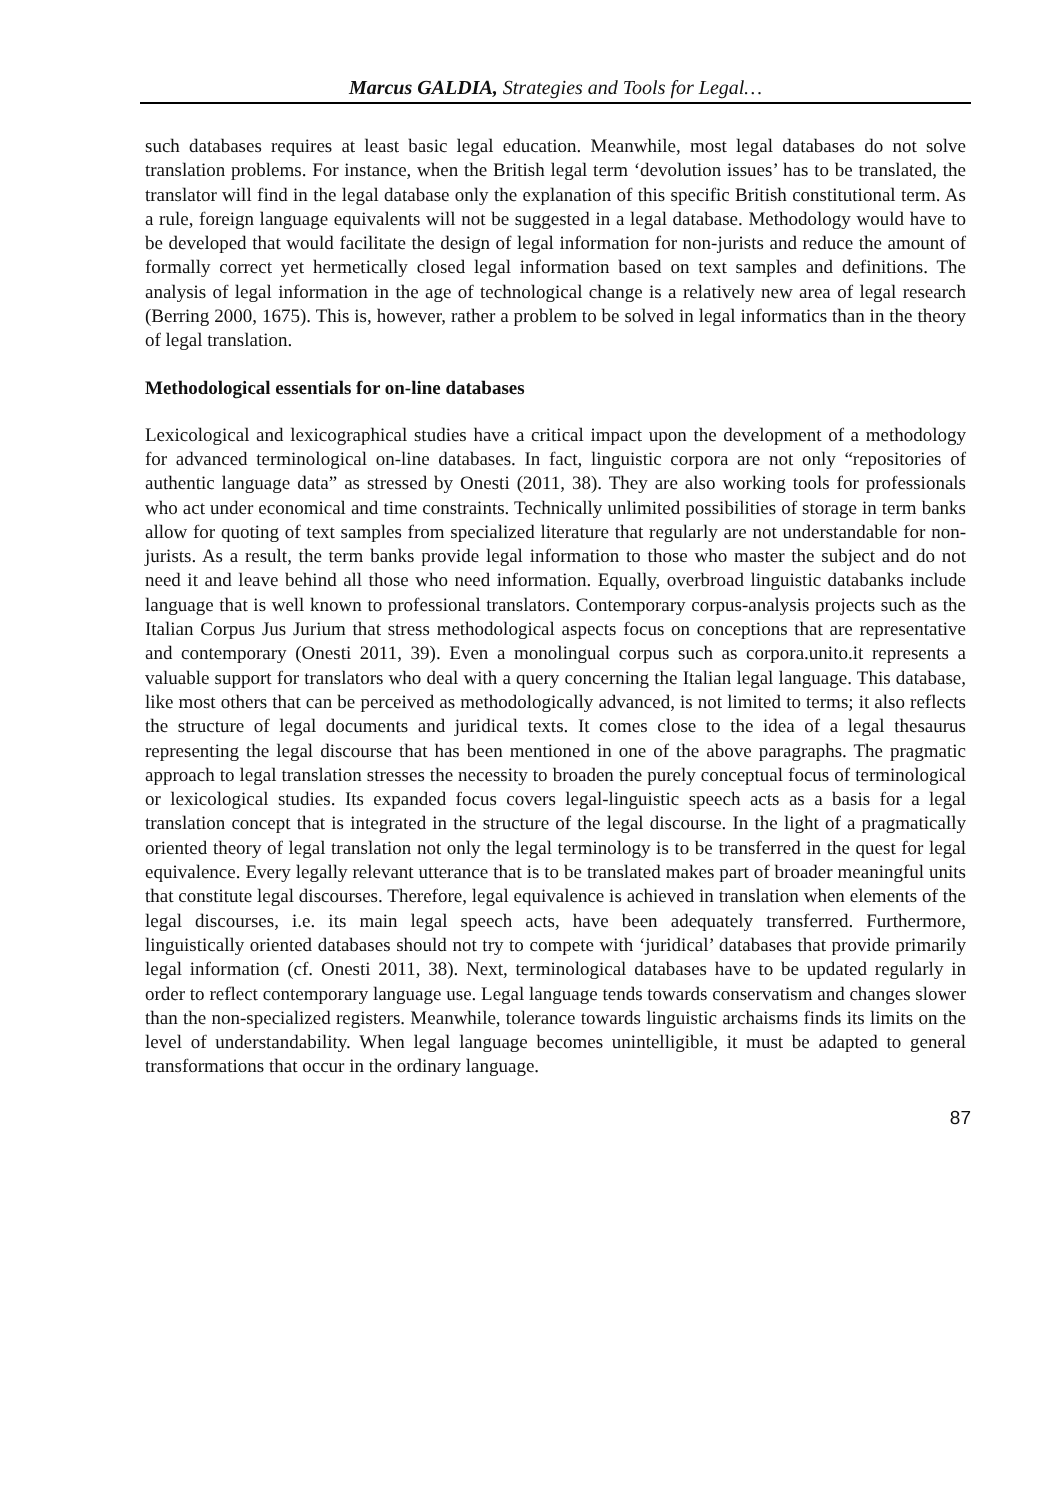Marcus GALDIA, Strategies and Tools for Legal…
such databases requires at least basic legal education. Meanwhile, most legal databases do not solve translation problems. For instance, when the British legal term ‘devolution issues’ has to be translated, the translator will find in the legal database only the explanation of this specific British constitutional term. As a rule, foreign language equivalents will not be suggested in a legal database. Methodology would have to be developed that would facilitate the design of legal information for non-jurists and reduce the amount of formally correct yet hermetically closed legal information based on text samples and definitions. The analysis of legal information in the age of technological change is a relatively new area of legal research (Berring 2000, 1675). This is, however, rather a problem to be solved in legal informatics than in the theory of legal translation.
Methodological essentials for on-line databases
Lexicological and lexicographical studies have a critical impact upon the development of a methodology for advanced terminological on-line databases. In fact, linguistic corpora are not only “repositories of authentic language data” as stressed by Onesti (2011, 38). They are also working tools for professionals who act under economical and time constraints. Technically unlimited possibilities of storage in term banks allow for quoting of text samples from specialized literature that regularly are not understandable for non-jurists. As a result, the term banks provide legal information to those who master the subject and do not need it and leave behind all those who need information. Equally, overbroad linguistic databanks include language that is well known to professional translators. Contemporary corpus-analysis projects such as the Italian Corpus Jus Jurium that stress methodological aspects focus on conceptions that are representative and contemporary (Onesti 2011, 39). Even a monolingual corpus such as corpora.unito.it represents a valuable support for translators who deal with a query concerning the Italian legal language. This database, like most others that can be perceived as methodologically advanced, is not limited to terms; it also reflects the structure of legal documents and juridical texts. It comes close to the idea of a legal thesaurus representing the legal discourse that has been mentioned in one of the above paragraphs. The pragmatic approach to legal translation stresses the necessity to broaden the purely conceptual focus of terminological or lexicological studies. Its expanded focus covers legal-linguistic speech acts as a basis for a legal translation concept that is integrated in the structure of the legal discourse. In the light of a pragmatically oriented theory of legal translation not only the legal terminology is to be transferred in the quest for legal equivalence. Every legally relevant utterance that is to be translated makes part of broader meaningful units that constitute legal discourses. Therefore, legal equivalence is achieved in translation when elements of the legal discourses, i.e. its main legal speech acts, have been adequately transferred. Furthermore, linguistically oriented databases should not try to compete with ‘juridical’ databases that provide primarily legal information (cf. Onesti 2011, 38). Next, terminological databases have to be updated regularly in order to reflect contemporary language use. Legal language tends towards conservatism and changes slower than the non-specialized registers. Meanwhile, tolerance towards linguistic archaisms finds its limits on the level of understandability. When legal language becomes unintelligible, it must be adapted to general transformations that occur in the ordinary language.
87